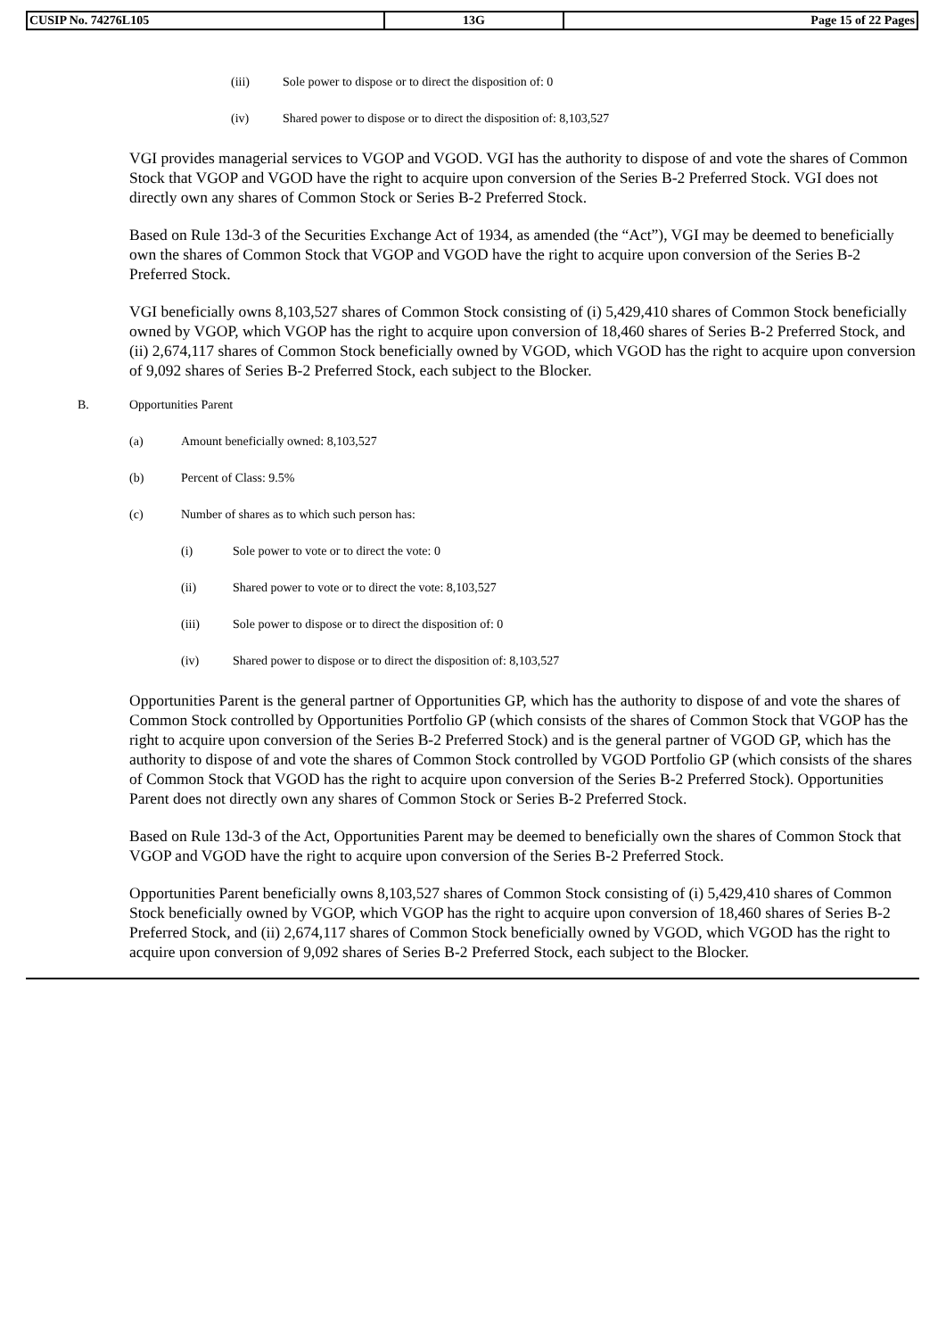| CUSIP No. 74276L105 | 13G | Page 15 of 22 Pages |
(iii) Sole power to dispose or to direct the disposition of: 0
(iv) Shared power to dispose or to direct the disposition of: 8,103,527
VGI provides managerial services to VGOP and VGOD. VGI has the authority to dispose of and vote the shares of Common Stock that VGOP and VGOD have the right to acquire upon conversion of the Series B-2 Preferred Stock. VGI does not directly own any shares of Common Stock or Series B-2 Preferred Stock.
Based on Rule 13d-3 of the Securities Exchange Act of 1934, as amended (the “Act”), VGI may be deemed to beneficially own the shares of Common Stock that VGOP and VGOD have the right to acquire upon conversion of the Series B-2 Preferred Stock.
VGI beneficially owns 8,103,527 shares of Common Stock consisting of (i) 5,429,410 shares of Common Stock beneficially owned by VGOP, which VGOP has the right to acquire upon conversion of 18,460 shares of Series B-2 Preferred Stock, and (ii) 2,674,117 shares of Common Stock beneficially owned by VGOD, which VGOD has the right to acquire upon conversion of 9,092 shares of Series B-2 Preferred Stock, each subject to the Blocker.
B. Opportunities Parent
(a) Amount beneficially owned: 8,103,527
(b) Percent of Class: 9.5%
(c) Number of shares as to which such person has:
(i) Sole power to vote or to direct the vote: 0
(ii) Shared power to vote or to direct the vote: 8,103,527
(iii) Sole power to dispose or to direct the disposition of: 0
(iv) Shared power to dispose or to direct the disposition of: 8,103,527
Opportunities Parent is the general partner of Opportunities GP, which has the authority to dispose of and vote the shares of Common Stock controlled by Opportunities Portfolio GP (which consists of the shares of Common Stock that VGOP has the right to acquire upon conversion of the Series B-2 Preferred Stock) and is the general partner of VGOD GP, which has the authority to dispose of and vote the shares of Common Stock controlled by VGOD Portfolio GP (which consists of the shares of Common Stock that VGOD has the right to acquire upon conversion of the Series B-2 Preferred Stock). Opportunities Parent does not directly own any shares of Common Stock or Series B-2 Preferred Stock.
Based on Rule 13d-3 of the Act, Opportunities Parent may be deemed to beneficially own the shares of Common Stock that VGOP and VGOD have the right to acquire upon conversion of the Series B-2 Preferred Stock.
Opportunities Parent beneficially owns 8,103,527 shares of Common Stock consisting of (i) 5,429,410 shares of Common Stock beneficially owned by VGOP, which VGOP has the right to acquire upon conversion of 18,460 shares of Series B-2 Preferred Stock, and (ii) 2,674,117 shares of Common Stock beneficially owned by VGOD, which VGOD has the right to acquire upon conversion of 9,092 shares of Series B-2 Preferred Stock, each subject to the Blocker.